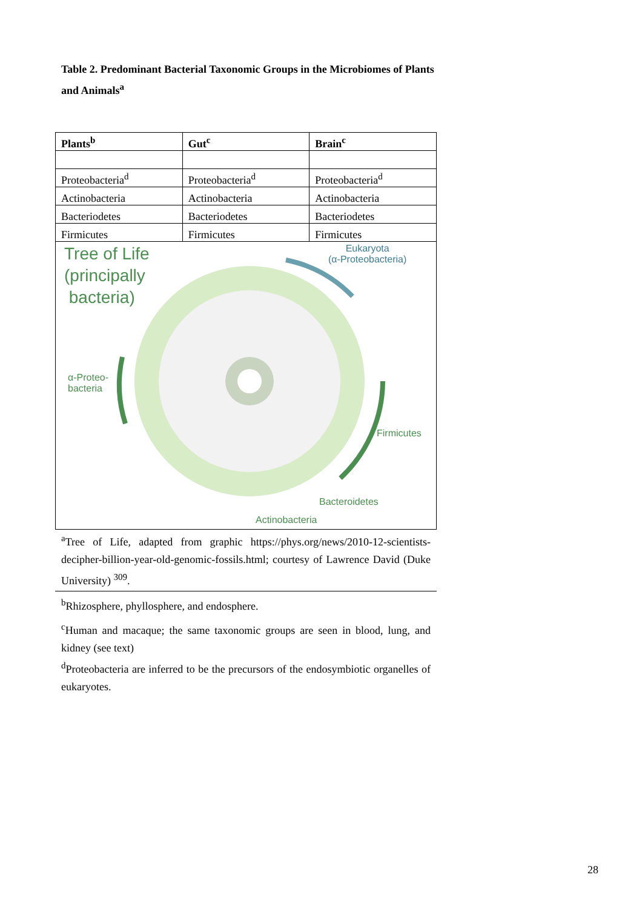Table 2. Predominant Bacterial Taxonomic Groups in the Microbiomes of Plants and Animals<sup>a</sup>
| Plants<sup>b</sup> | Gut<sup>c</sup> | Brain<sup>c</sup> |
| --- | --- | --- |
| Proteobacteria<sup>d</sup> | Proteobacteria<sup>d</sup> | Proteobacteria<sup>d</sup> |
| Actinobacteria | Actinobacteria | Actinobacteria |
| Bacteriodetes | Bacteriodetes | Bacteriodetes |
| Firmicutes | Firmicutes | Firmicutes |
Tree of Life
(principally
bacteria)
Eukaryota
(α-Proteobacteria)
α-Proteo-
bacteria
Firmicutes
Bacteroidetes
Actinobacteria
<sup>a</sup> Tree of Life, adapted from graphic https://phys.org/news/2010-12-scientists-decipher-billion-year-old-genomic-fossils.html; courtesy of Lawrence David (Duke University) <sup>309</sup>.
<sup>b</sup> Rhizosphere, phyllosphere, and endosphere.
<sup>c</sup> Human and macaque; the same taxonomic groups are seen in blood, lung, and kidney (see text)
<sup>d</sup> Proteobacteria are inferred to be the precursors of the endosymbiotic organelles of eukaryotes.
28